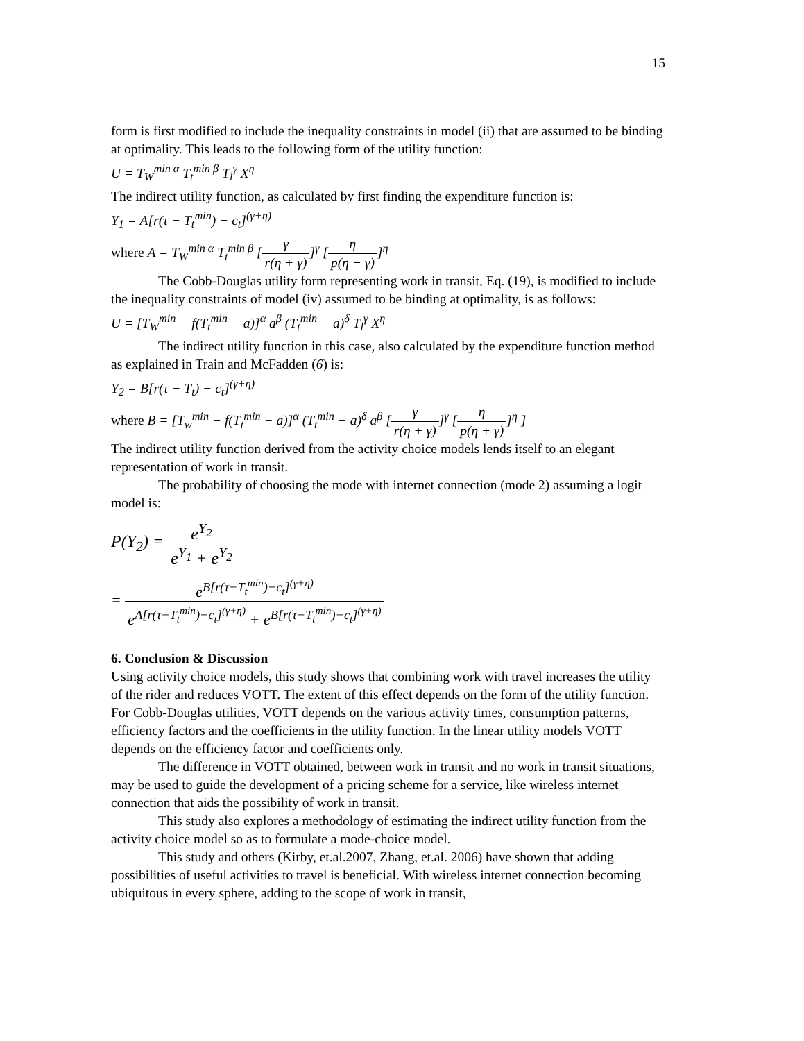15
form is first modified to include the inequality constraints in model (ii) that are assumed to be binding at optimality. This leads to the following form of the utility function:
U = T<sub>W</sub><sup>min α</sup> T<sub>t</sub><sup>min β</sup> T<sub>l</sub><sup>γ</sup> X<sup>η</sup>
The indirect utility function, as calculated by first finding the expenditure function is:
Y<sub>1</sub> = A[r(τ − T<sub>t</sub><sup>min</sup>) − c<sub>t</sub>]<sup>(γ+η)</sup>
where A = T<sub>W</sub><sup>min α</sup> T<sub>t</sub><sup>min β</sup> [γ r(η + γ)]<sup>γ</sup> [η p(η + γ)]<sup>η</sup>
The Cobb-Douglas utility form representing work in transit, Eq. (19), is modified to include the inequality constraints of model (iv) assumed to be binding at optimality, is as follows:
U = [T<sub>W</sub><sup>min</sup> − f(T<sub>t</sub><sup>min</sup> − a)]<sup>α</sup> a<sup>β</sup> (T<sub>t</sub><sup>min</sup> − a)<sup>δ</sup> T<sub>l</sub><sup>γ</sup> X<sup>η</sup>
The indirect utility function in this case, also calculated by the expenditure function method as explained in Train and McFadden (6) is:
Y<sub>2</sub> = B[r(τ − T<sub>t</sub>) − c<sub>t</sub>]<sup>(γ+η)</sup>
where B = [T<sub>w</sub><sup>min</sup> − f(T<sub>t</sub><sup>min</sup> − a)]<sup>α</sup> (T<sub>t</sub><sup>min</sup> − a)<sup>δ</sup> a<sup>β</sup> [γ r(η + γ)]<sup>γ</sup> [η p(η + γ)]<sup>η</sup> ]
The indirect utility function derived from the activity choice models lends itself to an elegant representation of work in transit.
The probability of choosing the mode with internet connection (mode 2) assuming a logit model is:
P(Y<sub>2</sub>) = e<sup>Y<sub>2</sub></sup> e<sup>Y<sub>1</sub></sup> + e<sup>Y<sub>2</sub></sup>
= e<sup>B[r(τ−T<sub>t</sub><sup>min</sup>)−c<sub>t</sub>]<sup>(γ+η)</sup></sup> e<sup>A[r(τ−T<sub>t</sub><sup>min</sup>)−c<sub>t</sub>]<sup>(γ+η)</sup></sup> + e<sup>B[r(τ−T<sub>t</sub><sup>min</sup>)−c<sub>t</sub>]<sup>(γ+η)</sup></sup>
6. Conclusion & Discussion
Using activity choice models, this study shows that combining work with travel increases the utility of the rider and reduces VOTT. The extent of this effect depends on the form of the utility function. For Cobb-Douglas utilities, VOTT depends on the various activity times, consumption patterns, efficiency factors and the coefficients in the utility function. In the linear utility models VOTT depends on the efficiency factor and coefficients only.
The difference in VOTT obtained, between work in transit and no work in transit situations, may be used to guide the development of a pricing scheme for a service, like wireless internet connection that aids the possibility of work in transit.
This study also explores a methodology of estimating the indirect utility function from the activity choice model so as to formulate a mode-choice model.
This study and others (Kirby, et.al.2007, Zhang, et.al. 2006) have shown that adding possibilities of useful activities to travel is beneficial. With wireless internet connection becoming ubiquitous in every sphere, adding to the scope of work in transit,